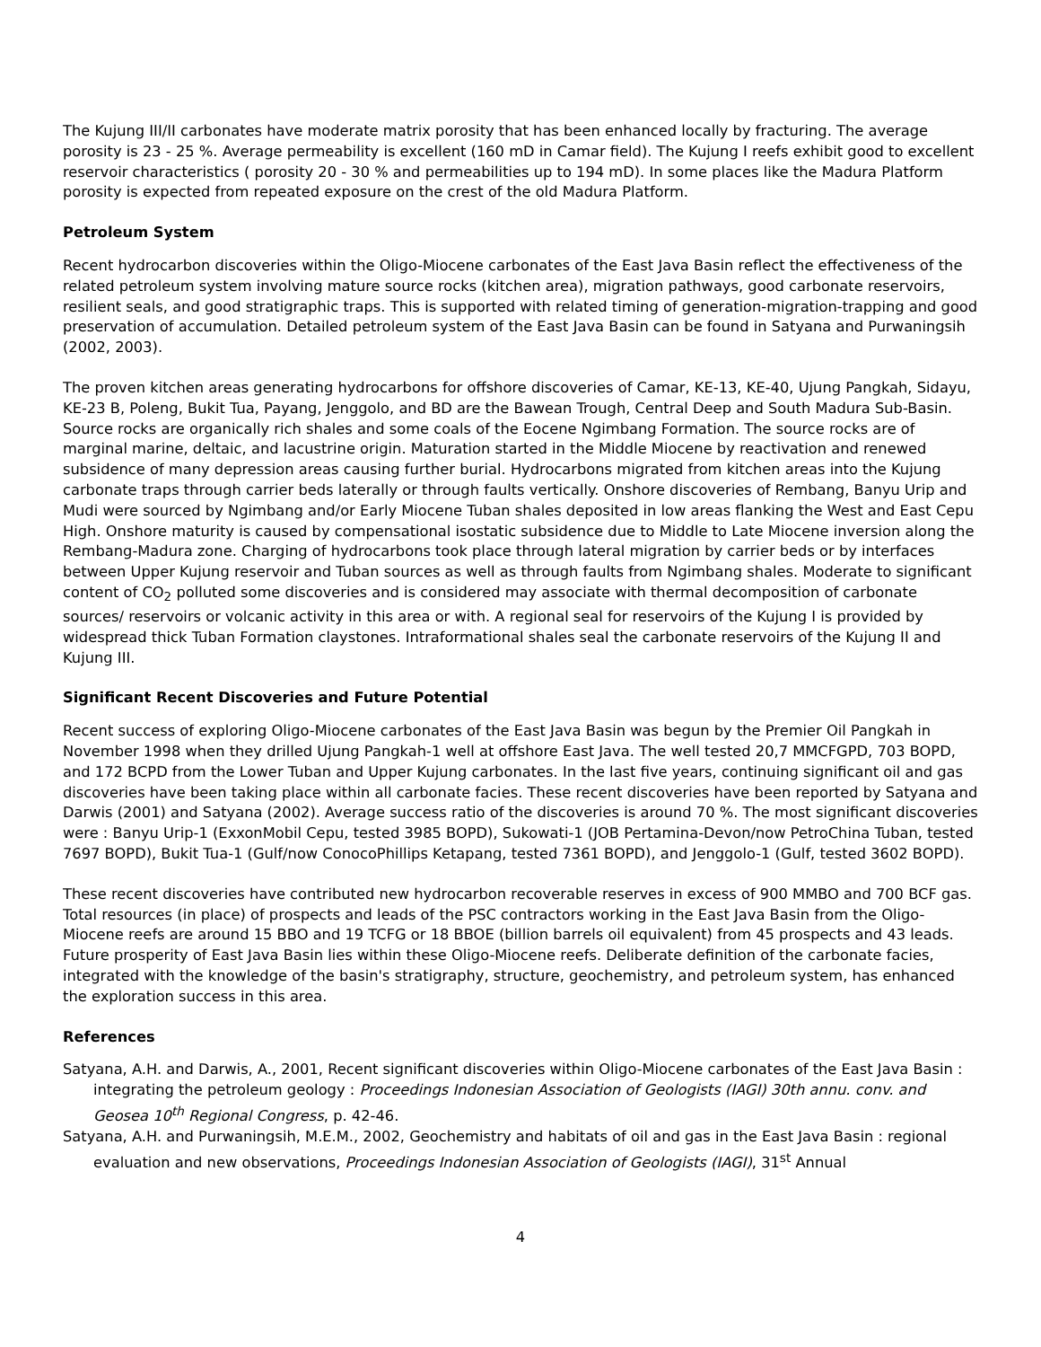The Kujung III/II carbonates have moderate matrix porosity that has been enhanced locally by fracturing. The average porosity is 23 - 25 %. Average permeability is excellent (160 mD in Camar field). The Kujung I reefs exhibit good to excellent reservoir characteristics ( porosity 20 - 30 % and permeabilities up to 194 mD). In some places like the Madura Platform porosity is expected from repeated exposure on the crest of the old Madura Platform.
Petroleum System
Recent hydrocarbon discoveries within the Oligo-Miocene carbonates of the East Java Basin reflect the effectiveness of the related petroleum system involving mature source rocks (kitchen area), migration pathways, good carbonate reservoirs, resilient seals, and good stratigraphic traps. This is supported with related timing of generation-migration-trapping and good preservation of accumulation. Detailed petroleum system of the East Java Basin can be found in Satyana and Purwaningsih (2002, 2003).
The proven kitchen areas generating hydrocarbons for offshore discoveries of Camar, KE-13, KE-40, Ujung Pangkah, Sidayu, KE-23 B, Poleng, Bukit Tua, Payang, Jenggolo, and BD are the Bawean Trough, Central Deep and South Madura Sub-Basin. Source rocks are organically rich shales and some coals of the Eocene Ngimbang Formation. The source rocks are of marginal marine, deltaic, and lacustrine origin. Maturation started in the Middle Miocene by reactivation and renewed subsidence of many depression areas causing further burial. Hydrocarbons migrated from kitchen areas into the Kujung carbonate traps through carrier beds laterally or through faults vertically. Onshore discoveries of Rembang, Banyu Urip and Mudi were sourced by Ngimbang and/or Early Miocene Tuban shales deposited in low areas flanking the West and East Cepu High. Onshore maturity is caused by compensational isostatic subsidence due to Middle to Late Miocene inversion along the Rembang-Madura zone. Charging of hydrocarbons took place through lateral migration by carrier beds or by interfaces between Upper Kujung reservoir and Tuban sources as well as through faults from Ngimbang shales. Moderate to significant content of CO<sub>2</sub> polluted some discoveries and is considered may associate with thermal decomposition of carbonate sources/ reservoirs or volcanic activity in this area or with. A regional seal for reservoirs of the Kujung I is provided by widespread thick Tuban Formation claystones. Intraformational shales seal the carbonate reservoirs of the Kujung II and Kujung III.
Significant Recent Discoveries and Future Potential
Recent success of exploring Oligo-Miocene carbonates of the East Java Basin was begun by the Premier Oil Pangkah in November 1998 when they drilled Ujung Pangkah-1 well at offshore East Java. The well tested 20,7 MMCFGPD, 703 BOPD, and 172 BCPD from the Lower Tuban and Upper Kujung carbonates. In the last five years, continuing significant oil and gas discoveries have been taking place within all carbonate facies. These recent discoveries have been reported by Satyana and Darwis (2001) and Satyana (2002). Average success ratio of the discoveries is around 70 %. The most significant discoveries were : Banyu Urip-1 (ExxonMobil Cepu, tested 3985 BOPD), Sukowati-1 (JOB Pertamina-Devon/now PetroChina Tuban, tested 7697 BOPD), Bukit Tua-1 (Gulf/now ConocoPhillips Ketapang, tested 7361 BOPD), and Jenggolo-1 (Gulf, tested 3602 BOPD).
These recent discoveries have contributed new hydrocarbon recoverable reserves in excess of 900 MMBO and 700 BCF gas. Total resources (in place) of prospects and leads of the PSC contractors working in the East Java Basin from the Oligo-Miocene reefs are around 15 BBO and 19 TCFG or 18 BBOE (billion barrels oil equivalent) from 45 prospects and 43 leads. Future prosperity of East Java Basin lies within these Oligo-Miocene reefs. Deliberate definition of the carbonate facies, integrated with the knowledge of the basin's stratigraphy, structure, geochemistry, and petroleum system, has enhanced the exploration success in this area.
References
Satyana, A.H. and Darwis, A., 2001, Recent significant discoveries within Oligo-Miocene carbonates of the East Java Basin : integrating the petroleum geology : Proceedings Indonesian Association of Geologists (IAGI) 30th annu. conv. and Geosea 10<sup>th</sup> Regional Congress, p. 42-46.
Satyana, A.H. and Purwaningsih, M.E.M., 2002, Geochemistry and habitats of oil and gas in the East Java Basin : regional evaluation and new observations, Proceedings Indonesian Association of Geologists (IAGI), 31<sup>st</sup> Annual
4